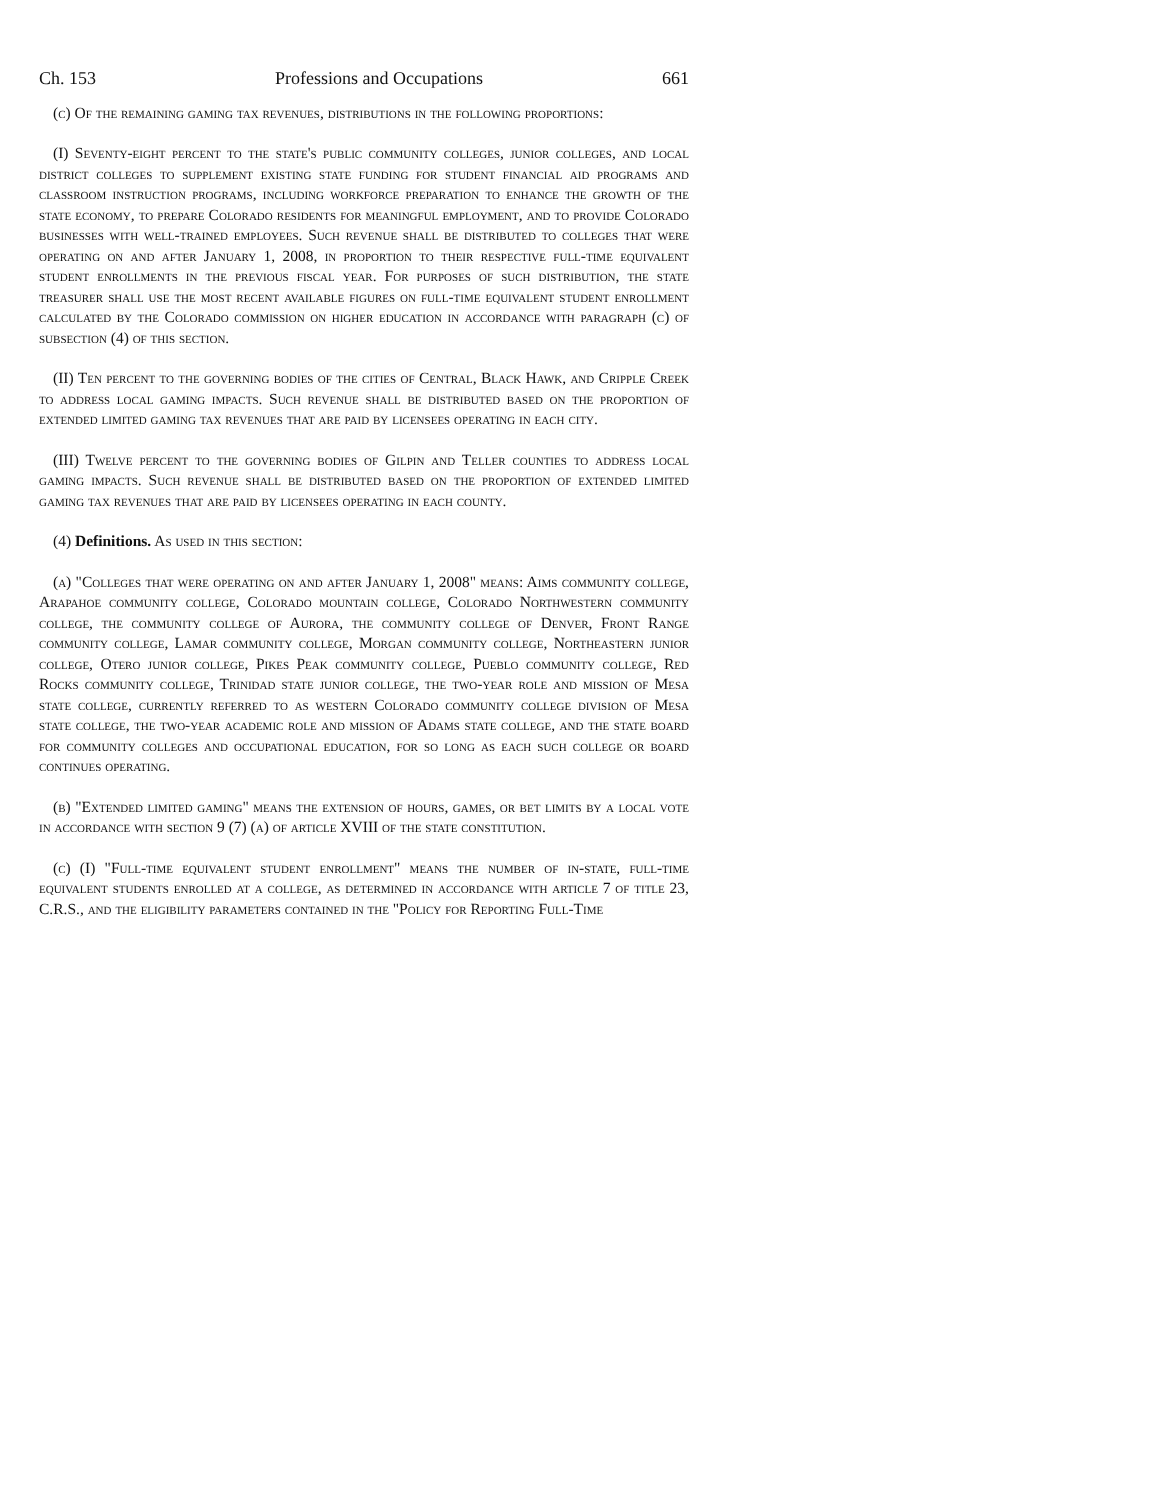Ch. 153 Professions and Occupations 661
(c) Of the remaining gaming tax revenues, distributions in the following proportions:
(I) Seventy-eight percent to the state's public community colleges, junior colleges, and local district colleges to supplement existing state funding for student financial aid programs and classroom instruction programs, including workforce preparation to enhance the growth of the state economy, to prepare Colorado residents for meaningful employment, and to provide Colorado businesses with well-trained employees. Such revenue shall be distributed to colleges that were operating on and after January 1, 2008, in proportion to their respective full-time equivalent student enrollments in the previous fiscal year. For purposes of such distribution, the state treasurer shall use the most recent available figures on full-time equivalent student enrollment calculated by the Colorado commission on higher education in accordance with paragraph (c) of subsection (4) of this section.
(II) Ten percent to the governing bodies of the cities of Central, Black Hawk, and Cripple Creek to address local gaming impacts. Such revenue shall be distributed based on the proportion of extended limited gaming tax revenues that are paid by licensees operating in each city.
(III) Twelve percent to the governing bodies of Gilpin and Teller counties to address local gaming impacts. Such revenue shall be distributed based on the proportion of extended limited gaming tax revenues that are paid by licensees operating in each county.
(4) Definitions. As used in this section:
(a) "Colleges that were operating on and after January 1, 2008" means: Aims community college, Arapahoe community college, Colorado mountain college, Colorado Northwestern community college, the community college of Aurora, the community college of Denver, Front Range community college, Lamar community college, Morgan community college, Northeastern junior college, Otero junior college, Pikes Peak community college, Pueblo community college, Red Rocks community college, Trinidad state junior college, the two-year role and mission of Mesa state college, currently referred to as western Colorado community college division of Mesa state college, the two-year academic role and mission of Adams state college, and the state board for community colleges and occupational education, for so long as each such college or board continues operating.
(b) "Extended limited gaming" means the extension of hours, games, or bet limits by a local vote in accordance with section 9 (7) (a) of article XVIII of the state constitution.
(c) (I) "Full-time equivalent student enrollment" means the number of in-state, full-time equivalent students enrolled at a college, as determined in accordance with article 7 of title 23, C.R.S., and the eligibility parameters contained in the "Policy for Reporting Full-Time